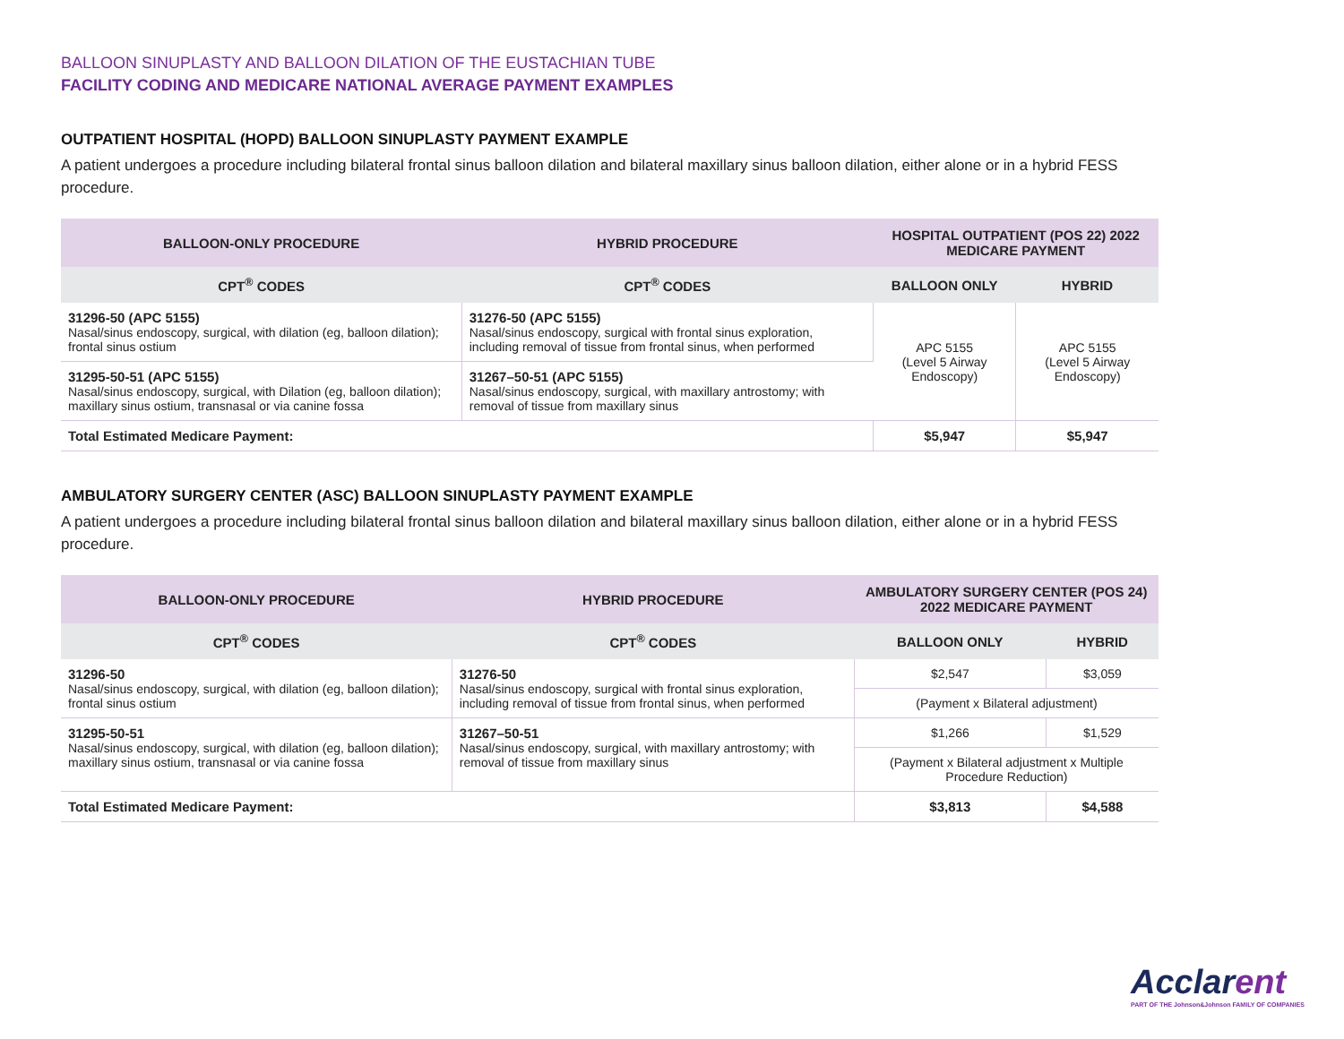BALLOON SINUPLASTY AND BALLOON DILATION OF THE EUSTACHIAN TUBE
FACILITY CODING AND MEDICARE NATIONAL AVERAGE PAYMENT EXAMPLES
OUTPATIENT HOSPITAL (HOPD) BALLOON SINUPLASTY PAYMENT EXAMPLE
A patient undergoes a procedure including bilateral frontal sinus balloon dilation and bilateral maxillary sinus balloon dilation, either alone or in a hybrid FESS procedure.
| BALLOON-ONLY PROCEDURE | HYBRID PROCEDURE | HOSPITAL OUTPATIENT (POS 22) 2022 MEDICARE PAYMENT | |
| --- | --- | --- | --- |
| CPT<sup>®</sup> CODES | CPT<sup>®</sup> CODES | BALLOON ONLY | HYBRID |
| 31296-50 (APC 5155) Nasal/sinus endoscopy, surgical, with dilation (eg, balloon dilation); frontal sinus ostium | 31276-50 (APC 5155) Nasal/sinus endoscopy, surgical with frontal sinus exploration, including removal of tissue from frontal sinus, when performed | APC 5155 (Level 5 Airway Endoscopy) | APC 5155 (Level 5 Airway Endoscopy) |
| 31295-50-51 (APC 5155) Nasal/sinus endoscopy, surgical, with Dilation (eg, balloon dilation); maxillary sinus ostium, transnasal or via canine fossa | 31267–50-51 (APC 5155) Nasal/sinus endoscopy, surgical, with maxillary antrostomy; with removal of tissue from maxillary sinus | | |
| Total Estimated Medicare Payment: | | $5,947 | $5,947 |
AMBULATORY SURGERY CENTER (ASC) BALLOON SINUPLASTY PAYMENT EXAMPLE
A patient undergoes a procedure including bilateral frontal sinus balloon dilation and bilateral maxillary sinus balloon dilation, either alone or in a hybrid FESS procedure.
| BALLOON-ONLY PROCEDURE | HYBRID PROCEDURE | AMBULATORY SURGERY CENTER (POS 24) 2022 MEDICARE PAYMENT | |
| --- | --- | --- | --- |
| CPT<sup>®</sup> CODES | CPT<sup>®</sup> CODES | BALLOON ONLY | HYBRID |
| 31296-50 Nasal/sinus endoscopy, surgical, with dilation (eg, balloon dilation); frontal sinus ostium | 31276-50 Nasal/sinus endoscopy, surgical with frontal sinus exploration, including removal of tissue from frontal sinus, when performed | $2,547 | $3,059 |
| | | (Payment x Bilateral adjustment) | |
| 31295-50-51 Nasal/sinus endoscopy, surgical, with dilation (eg, balloon dilation); maxillary sinus ostium, transnasal or via canine fossa | 31267–50-51 Nasal/sinus endoscopy, surgical, with maxillary antrostomy; with removal of tissue from maxillary sinus | $1,266 | $1,529 |
| | | (Payment x Bilateral adjustment x Multiple Procedure Reduction) | |
| Total Estimated Medicare Payment: | | $3,813 | $4,588 |
Acclarent
PART OF THE Johnson&Johnson FAMILY OF COMPANIES